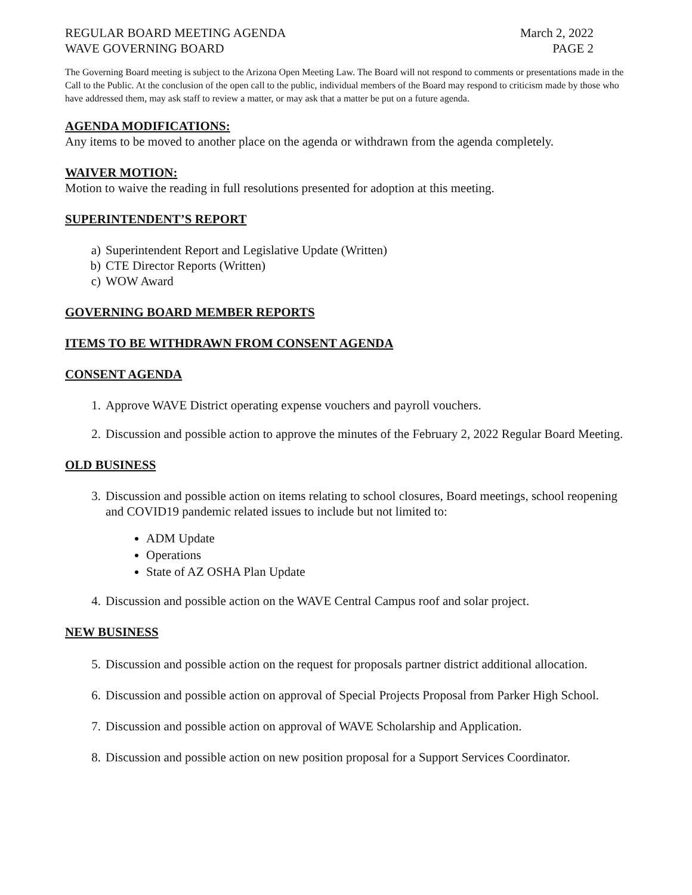REGULAR BOARD MEETING AGENDA March 2, 2022
WAVE GOVERNING BOARD PAGE 2
The Governing Board meeting is subject to the Arizona Open Meeting Law. The Board will not respond to comments or presentations made in the Call to the Public. At the conclusion of the open call to the public, individual members of the Board may respond to criticism made by those who have addressed them, may ask staff to review a matter, or may ask that a matter be put on a future agenda.
AGENDA MODIFICATIONS:
Any items to be moved to another place on the agenda or withdrawn from the agenda completely.
WAIVER MOTION:
Motion to waive the reading in full resolutions presented for adoption at this meeting.
SUPERINTENDENT’S REPORT
a) Superintendent Report and Legislative Update (Written)
b) CTE Director Reports (Written)
c) WOW Award
GOVERNING BOARD MEMBER REPORTS
ITEMS TO BE WITHDRAWN FROM CONSENT AGENDA
CONSENT AGENDA
1. Approve WAVE District operating expense vouchers and payroll vouchers.
2. Discussion and possible action to approve the minutes of the February 2, 2022 Regular Board Meeting.
OLD BUSINESS
3. Discussion and possible action on items relating to school closures, Board meetings, school reopening and COVID19 pandemic related issues to include but not limited to:
ADM Update
Operations
State of AZ OSHA Plan Update
4. Discussion and possible action on the WAVE Central Campus roof and solar project.
NEW BUSINESS
5. Discussion and possible action on the request for proposals partner district additional allocation.
6. Discussion and possible action on approval of Special Projects Proposal from Parker High School.
7. Discussion and possible action on approval of WAVE Scholarship and Application.
8. Discussion and possible action on new position proposal for a Support Services Coordinator.